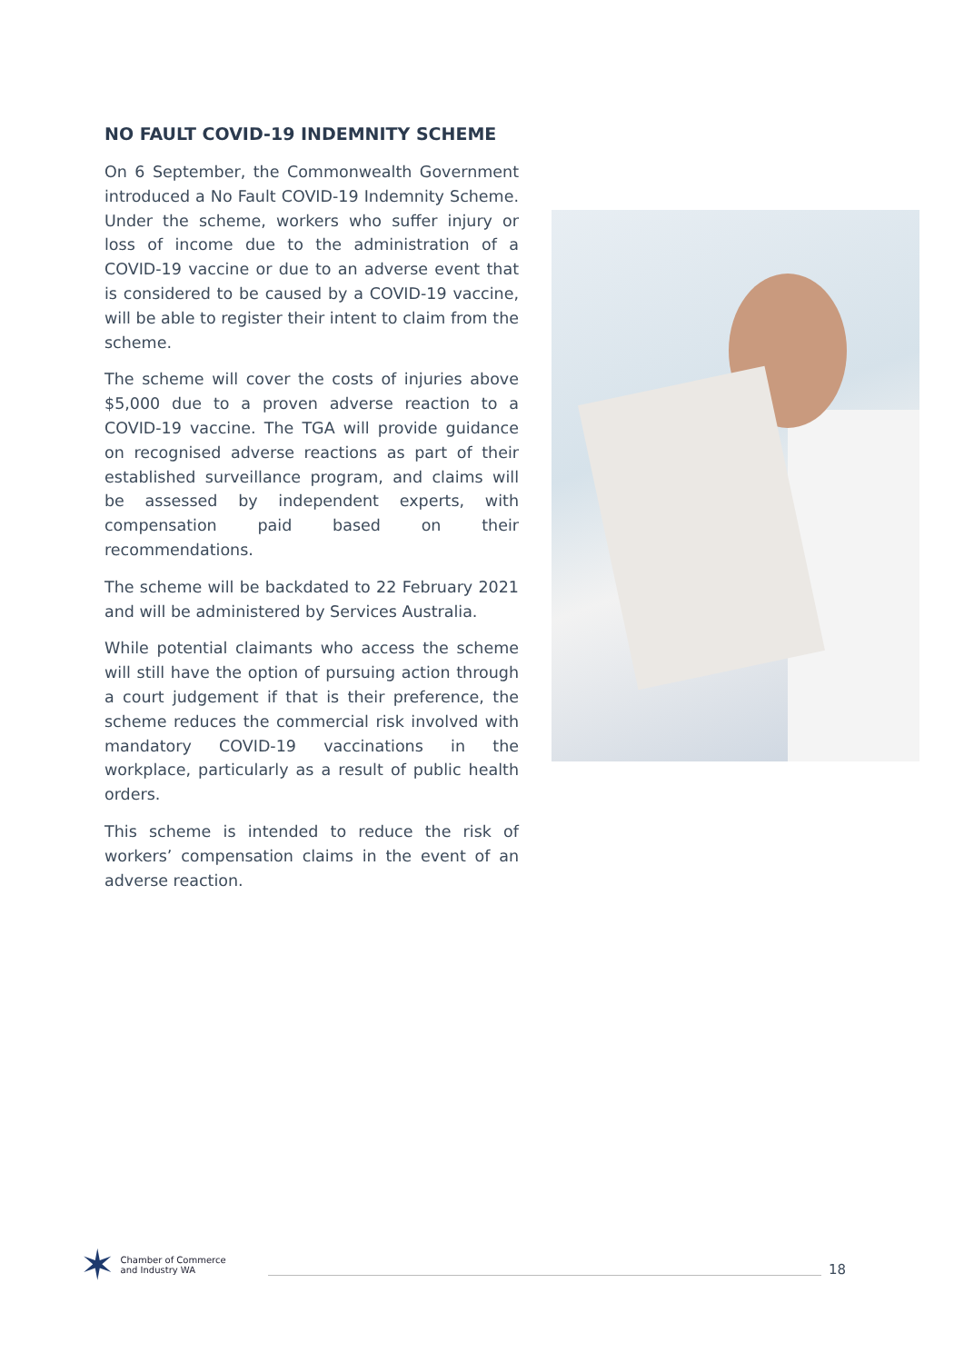NO FAULT COVID-19 INDEMNITY SCHEME
On 6 September, the Commonwealth Government introduced a No Fault COVID-19 Indemnity Scheme. Under the scheme, workers who suffer injury or loss of income due to the administration of a COVID-19 vaccine or due to an adverse event that is considered to be caused by a COVID-19 vaccine, will be able to register their intent to claim from the scheme.
The scheme will cover the costs of injuries above $5,000 due to a proven adverse reaction to a COVID-19 vaccine. The TGA will provide guidance on recognised adverse reactions as part of their established surveillance program, and claims will be assessed by independent experts, with compensation paid based on their recommendations.
The scheme will be backdated to 22 February 2021 and will be administered by Services Australia.
While potential claimants who access the scheme will still have the option of pursuing action through a court judgement if that is their preference, the scheme reduces the commercial risk involved with mandatory COVID-19 vaccinations in the workplace, particularly as a result of public health orders.
This scheme is intended to reduce the risk of workers’ compensation claims in the event of an adverse reaction.
✶ Chamber of Commerce
and Industry WA
18